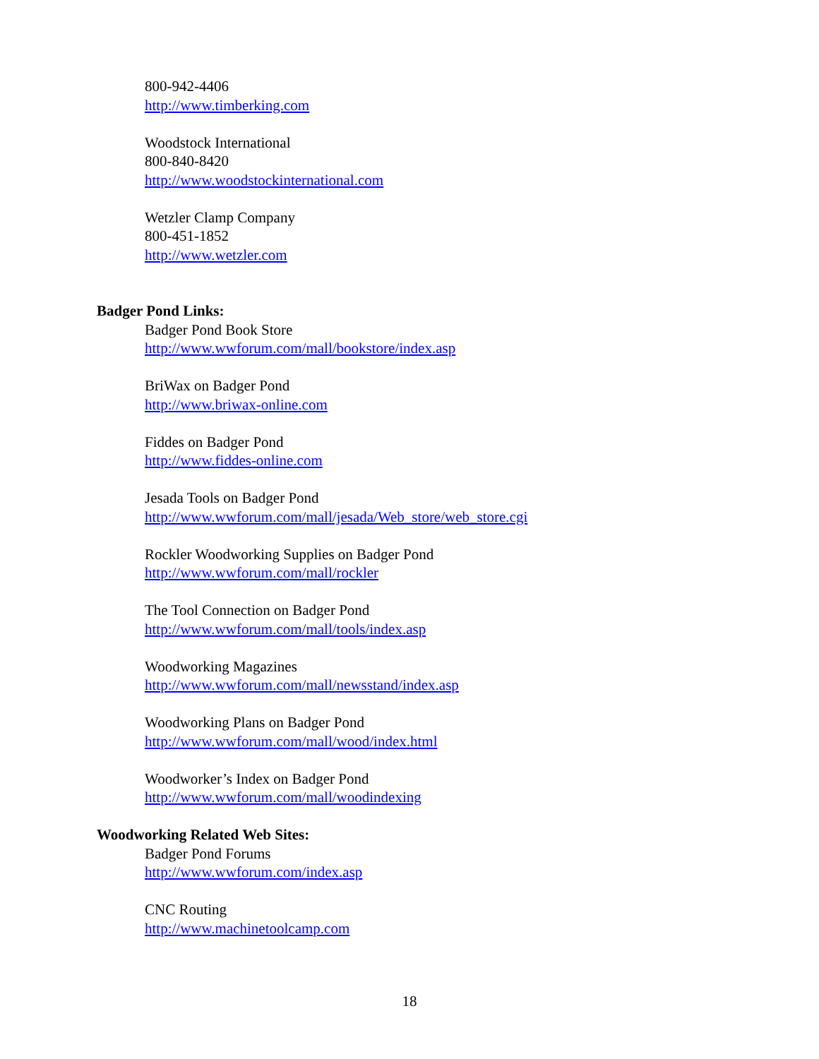800-942-4406
http://www.timberking.com
Woodstock International
800-840-8420
http://www.woodstockinternational.com
Wetzler Clamp Company
800-451-1852
http://www.wetzler.com
Badger Pond Links:
Badger Pond Book Store
http://www.wwforum.com/mall/bookstore/index.asp
BriWax on Badger Pond
http://www.briwax-online.com
Fiddes on Badger Pond
http://www.fiddes-online.com
Jesada Tools on Badger Pond
http://www.wwforum.com/mall/jesada/Web_store/web_store.cgi
Rockler Woodworking Supplies on Badger Pond
http://www.wwforum.com/mall/rockler
The Tool Connection on Badger Pond
http://www.wwforum.com/mall/tools/index.asp
Woodworking Magazines
http://www.wwforum.com/mall/newsstand/index.asp
Woodworking Plans on Badger Pond
http://www.wwforum.com/mall/wood/index.html
Woodworker’s Index on Badger Pond
http://www.wwforum.com/mall/woodindexing
Woodworking Related Web Sites:
Badger Pond Forums
http://www.wwforum.com/index.asp
CNC Routing
http://www.machinetoolcamp.com
18